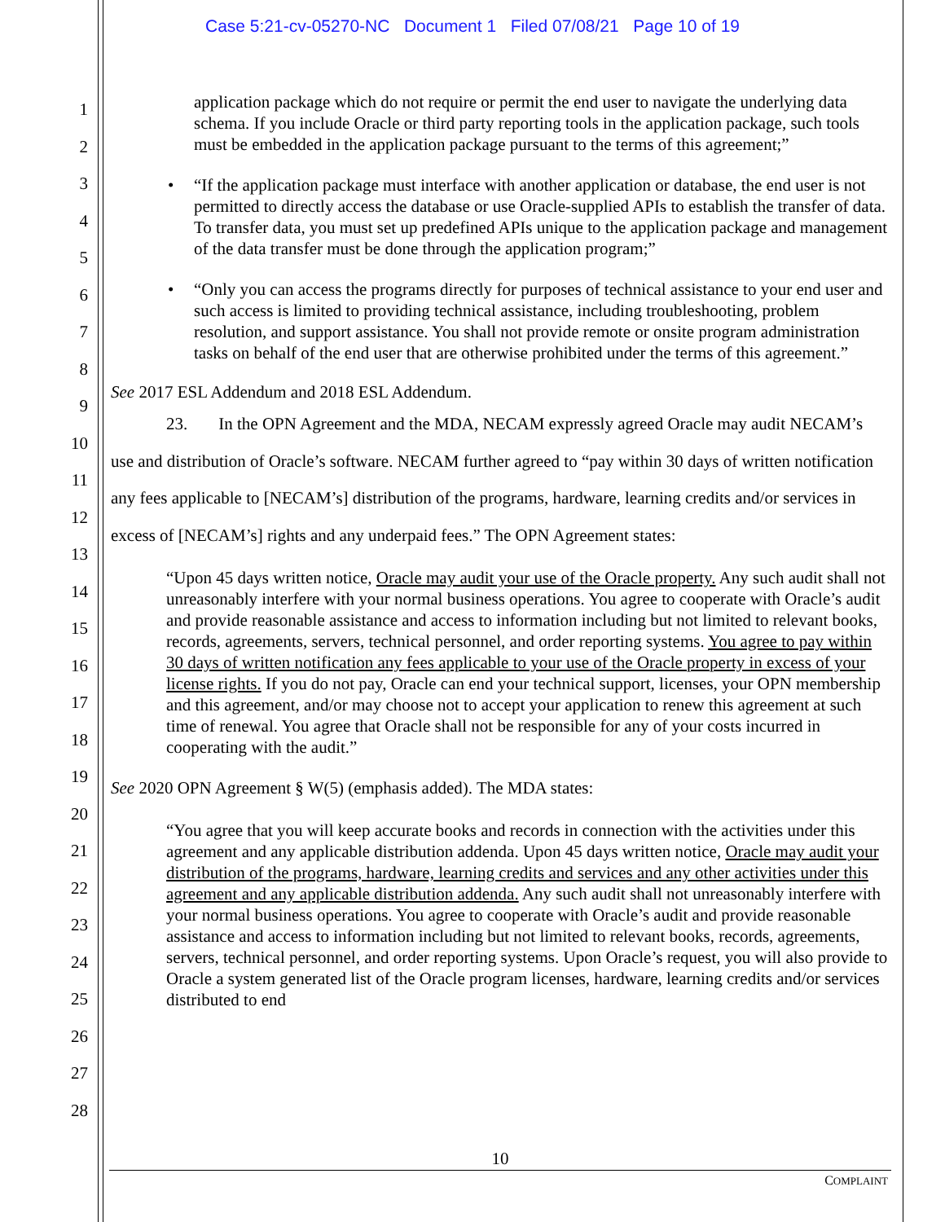Case 5:21-cv-05270-NC Document 1 Filed 07/08/21 Page 10 of 19
1
2
3
4
5
6
7
8
9
10
11
12
13
14
15
16
17
18
19
20
21
22
23
24
25
26
27
28
application package which do not require or permit the end user to navigate the underlying data schema. If you include Oracle or third party reporting tools in the application package, such tools must be embedded in the application package pursuant to the terms of this agreement;”
• “If the application package must interface with another application or database, the end user is not permitted to directly access the database or use Oracle-supplied APIs to establish the transfer of data. To transfer data, you must set up predefined APIs unique to the application package and management of the data transfer must be done through the application program;”
• “Only you can access the programs directly for purposes of technical assistance to your end user and such access is limited to providing technical assistance, including troubleshooting, problem resolution, and support assistance. You shall not provide remote or onsite program administration tasks on behalf of the end user that are otherwise prohibited under the terms of this agreement.”
See 2017 ESL Addendum and 2018 ESL Addendum.
23. In the OPN Agreement and the MDA, NECAM expressly agreed Oracle may audit NECAM’s use and distribution of Oracle’s software. NECAM further agreed to “pay within 30 days of written notification any fees applicable to [NECAM’s] distribution of the programs, hardware, learning credits and/or services in excess of [NECAM’s] rights and any underpaid fees.” The OPN Agreement states:
“Upon 45 days written notice, Oracle may audit your use of the Oracle property. Any such audit shall not unreasonably interfere with your normal business operations. You agree to cooperate with Oracle’s audit and provide reasonable assistance and access to information including but not limited to relevant books, records, agreements, servers, technical personnel, and order reporting systems. You agree to pay within 30 days of written notification any fees applicable to your use of the Oracle property in excess of your license rights. If you do not pay, Oracle can end your technical support, licenses, your OPN membership and this agreement, and/or may choose not to accept your application to renew this agreement at such time of renewal. You agree that Oracle shall not be responsible for any of your costs incurred in cooperating with the audit.”
See 2020 OPN Agreement § W(5) (emphasis added). The MDA states:
“You agree that you will keep accurate books and records in connection with the activities under this agreement and any applicable distribution addenda. Upon 45 days written notice, Oracle may audit your distribution of the programs, hardware, learning credits and services and any other activities under this agreement and any applicable distribution addenda. Any such audit shall not unreasonably interfere with your normal business operations. You agree to cooperate with Oracle’s audit and provide reasonable assistance and access to information including but not limited to relevant books, records, agreements, servers, technical personnel, and order reporting systems. Upon Oracle’s request, you will also provide to Oracle a system generated list of the Oracle program licenses, hardware, learning credits and/or services distributed to end
10
COMPLAINT